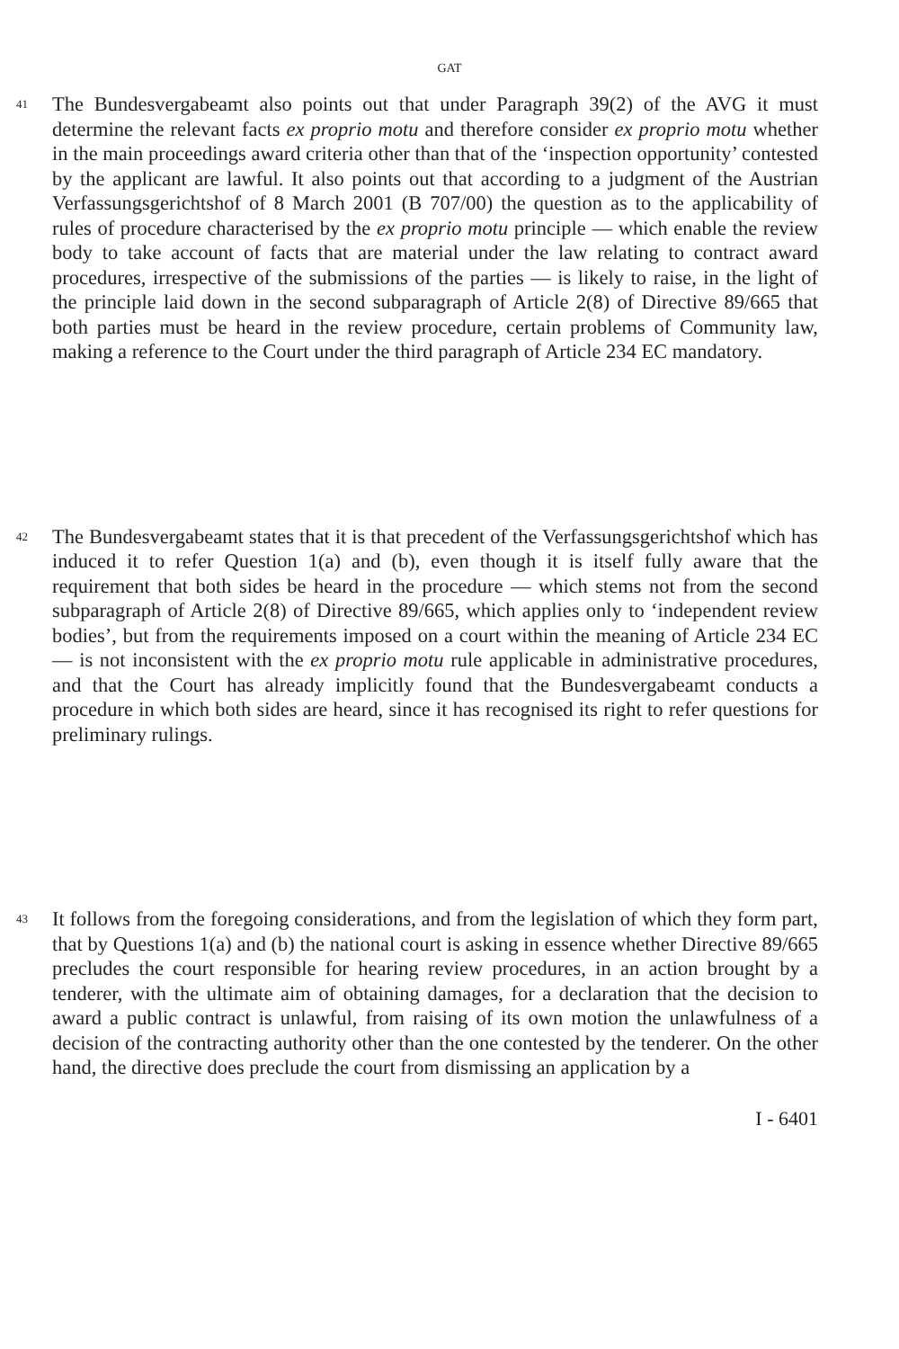GAT
41
The Bundesvergabeamt also points out that under Paragraph 39(2) of the AVG it must determine the relevant facts ex proprio motu and therefore consider ex proprio motu whether in the main proceedings award criteria other than that of the ‘inspection opportunity’ contested by the applicant are lawful. It also points out that according to a judgment of the Austrian Verfassungsgerichtshof of 8 March 2001 (B 707/00) the question as to the applicability of rules of procedure characterised by the ex proprio motu principle — which enable the review body to take account of facts that are material under the law relating to contract award procedures, irrespective of the submissions of the parties — is likely to raise, in the light of the principle laid down in the second subparagraph of Article 2(8) of Directive 89/665 that both parties must be heard in the review procedure, certain problems of Community law, making a reference to the Court under the third paragraph of Article 234 EC mandatory.
42
The Bundesvergabeamt states that it is that precedent of the Verfassungsgerichtshof which has induced it to refer Question 1(a) and (b), even though it is itself fully aware that the requirement that both sides be heard in the procedure — which stems not from the second subparagraph of Article 2(8) of Directive 89/665, which applies only to ‘independent review bodies’, but from the requirements imposed on a court within the meaning of Article 234 EC — is not inconsistent with the ex proprio motu rule applicable in administrative procedures, and that the Court has already implicitly found that the Bundesvergabeamt conducts a procedure in which both sides are heard, since it has recognised its right to refer questions for preliminary rulings.
43
It follows from the foregoing considerations, and from the legislation of which they form part, that by Questions 1(a) and (b) the national court is asking in essence whether Directive 89/665 precludes the court responsible for hearing review procedures, in an action brought by a tenderer, with the ultimate aim of obtaining damages, for a declaration that the decision to award a public contract is unlawful, from raising of its own motion the unlawfulness of a decision of the contracting authority other than the one contested by the tenderer. On the other hand, the directive does preclude the court from dismissing an application by a
I - 6401